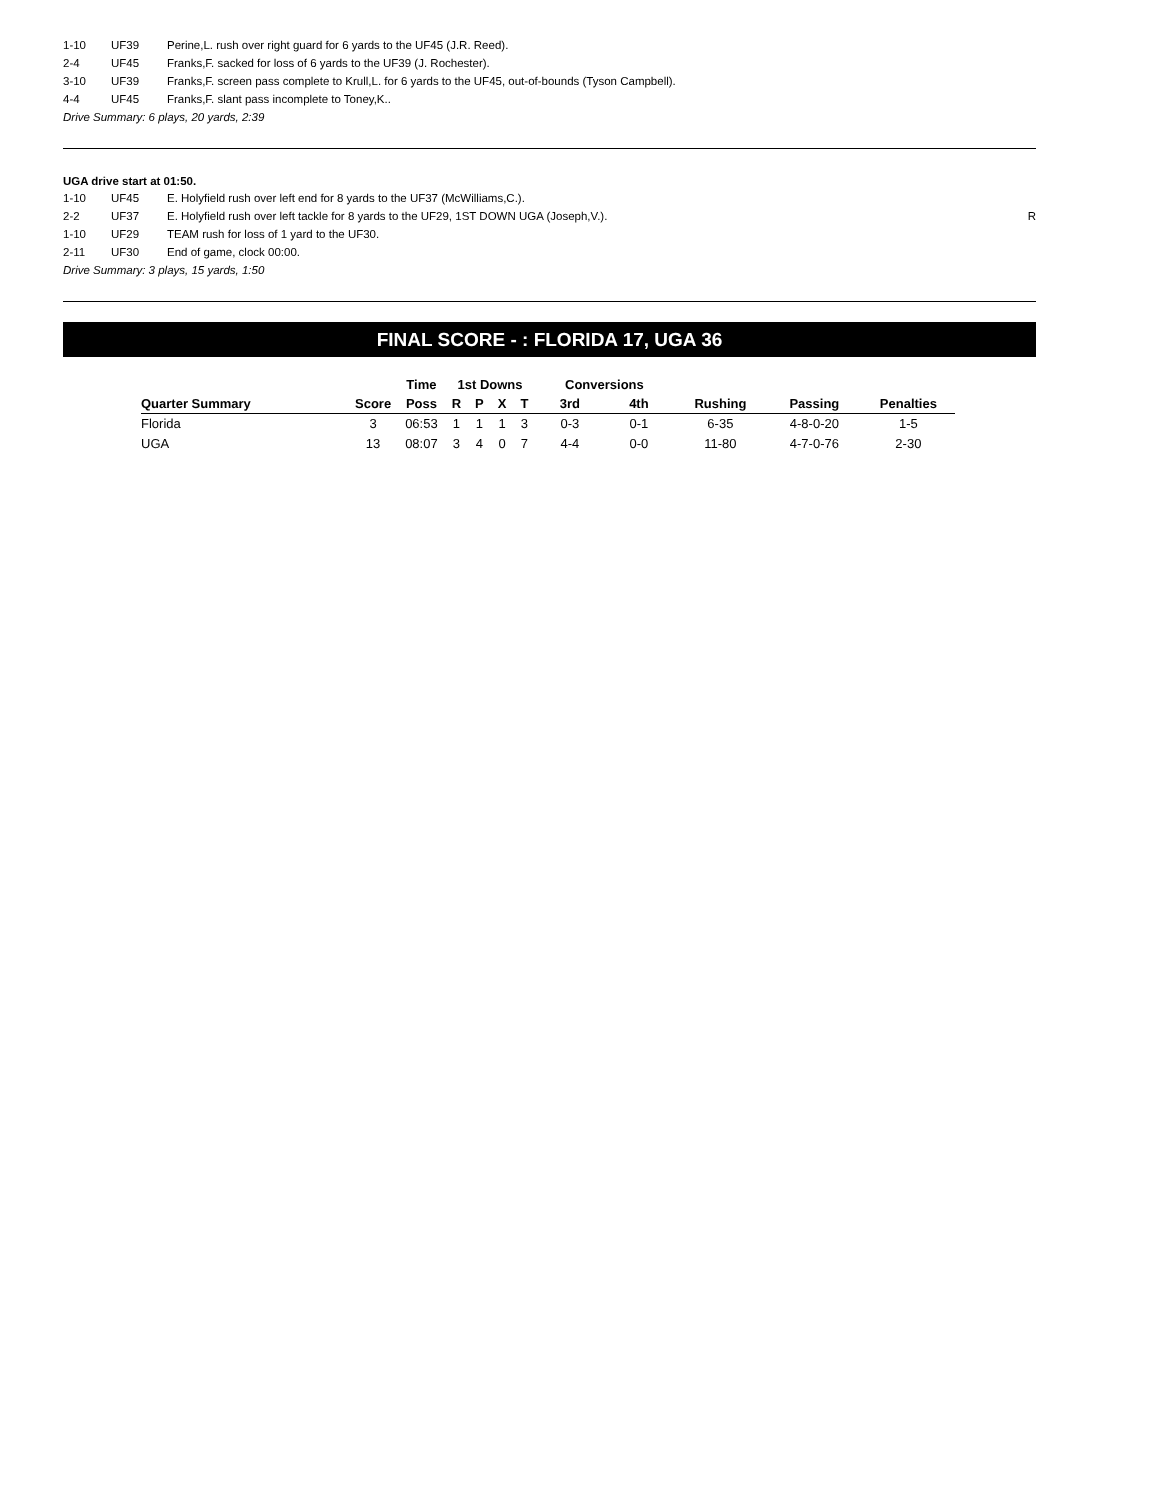1-10 UF39 Perine,L. rush over right guard for 6 yards to the UF45 (J.R. Reed).
2-4 UF45 Franks,F. sacked for loss of 6 yards to the UF39 (J. Rochester).
3-10 UF39 Franks,F. screen pass complete to Krull,L. for 6 yards to the UF45, out-of-bounds (Tyson Campbell).
4-4 UF45 Franks,F. slant pass incomplete to Toney,K..
Drive Summary: 6 plays, 20 yards, 2:39
UGA drive start at 01:50.
1-10 UF45 E. Holyfield rush over left end for 8 yards to the UF37 (McWilliams,C.).
2-2 UF37 E. Holyfield rush over left tackle for 8 yards to the UF29, 1ST DOWN UGA (Joseph,V.). R
1-10 UF29 TEAM rush for loss of 1 yard to the UF30.
2-11 UF30 End of game, clock 00:00.
Drive Summary: 3 plays, 15 yards, 1:50
FINAL SCORE - : FLORIDA 17, UGA 36
| | | Time | 1st Downs | | | | Conversions | | | | |
| --- | --- | --- | --- | --- | --- | --- | --- | --- | --- | --- | --- |
| Quarter Summary | Score | Poss | R | P | X | T | 3rd | 4th | Rushing | Passing | Penalties |
| Florida | 3 | 06:53 | 1 | 1 | 1 | 3 | 0-3 | 0-1 | 6-35 | 4-8-0-20 | 1-5 |
| UGA | 13 | 08:07 | 3 | 4 | 0 | 7 | 4-4 | 0-0 | 11-80 | 4-7-0-76 | 2-30 |